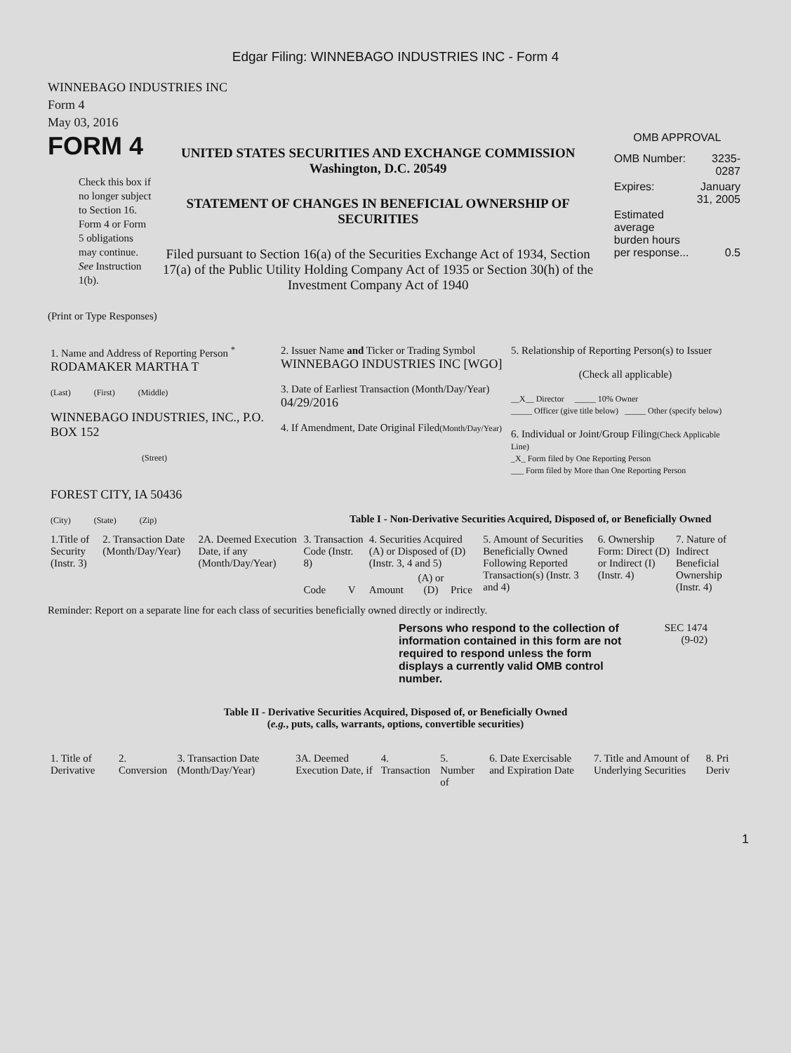Edgar Filing: WINNEBAGO INDUSTRIES INC - Form 4
WINNEBAGO INDUSTRIES INC
Form 4
May 03, 2016
FORM 4
Check this box if no longer subject to Section 16. Form 4 or Form 5 obligations may continue. See Instruction 1(b).
UNITED STATES SECURITIES AND EXCHANGE COMMISSION
Washington, D.C. 20549
STATEMENT OF CHANGES IN BENEFICIAL OWNERSHIP OF SECURITIES
Filed pursuant to Section 16(a) of the Securities Exchange Act of 1934, Section 17(a) of the Public Utility Holding Company Act of 1935 or Section 30(h) of the Investment Company Act of 1940
OMB APPROVAL
| OMB Number: | 3235-0287 |
| Expires: | January 31, 2005 |
| Estimated average burden hours per response... | 0.5 |
(Print or Type Responses)
| 1. Name and Address of Reporting Person <sup>*</sup> RODAMAKER MARTHA T (Last) (First) (Middle) WINNEBAGO INDUSTRIES, INC., P.O. BOX 152 (Street) FOREST CITY, IA 50436 (City) (State) (Zip) | 2. Issuer Name and Ticker or Trading Symbol WINNEBAGO INDUSTRIES INC [WGO] 3. Date of Earliest Transaction (Month/Day/Year) 04/29/2016 4. If Amendment, Date Original Filed (Month/Day/Year) | 5. Relationship of Reporting Person(s) to Issuer (Check all applicable) __X__ Director _____ 10% Owner _____ Officer (give title below) _____ Other (specify below) 6. Individual or Joint/Group Filing (Check Applicable Line) _X_ Form filed by One Reporting Person ___ Form filed by More than One Reporting Person |
Table I - Non-Derivative Securities Acquired, Disposed of, or Beneficially Owned
| 1.Title of Security (Instr. 3) | 2. Transaction Date (Month/Day/Year) | 2A. Deemed Execution Date, if any (Month/Day/Year) | 3. Transaction Code (Instr. 8) | | 4. Securities Acquired (A) or Disposed of (D) (Instr. 3, 4 and 5) | | | 5. Amount of Securities Beneficially Owned Following Reported Transaction(s) (Instr. 3 and 4) | 6. Ownership Form: Direct (D) or Indirect (I) (Instr. 4) | 7. Nature of Indirect Beneficial Ownership (Instr. 4) |
| --- | --- | --- | --- | --- | --- | --- | --- | --- | --- | --- |
| | | | Code | V | Amount | (A) or (D) | Price | | | |
Reminder: Report on a separate line for each class of securities beneficially owned directly or indirectly.
Persons who respond to the collection of information contained in this form are not required to respond unless the form displays a currently valid OMB control number.
SEC 1474
(9-02)
Table II - Derivative Securities Acquired, Disposed of, or Beneficially Owned
(e.g., puts, calls, warrants, options, convertible securities)
| 1. Title of Derivative | 2. Conversion | 3. Transaction Date (Month/Day/Year) | 3A. Deemed Execution Date, if | 4. Transaction | 5. Number of | 6. Date Exercisable and Expiration Date | 7. Title and Amount of Underlying Securities | 8. Pri Deriv |
| --- | --- | --- | --- | --- | --- | --- | --- | --- |
1